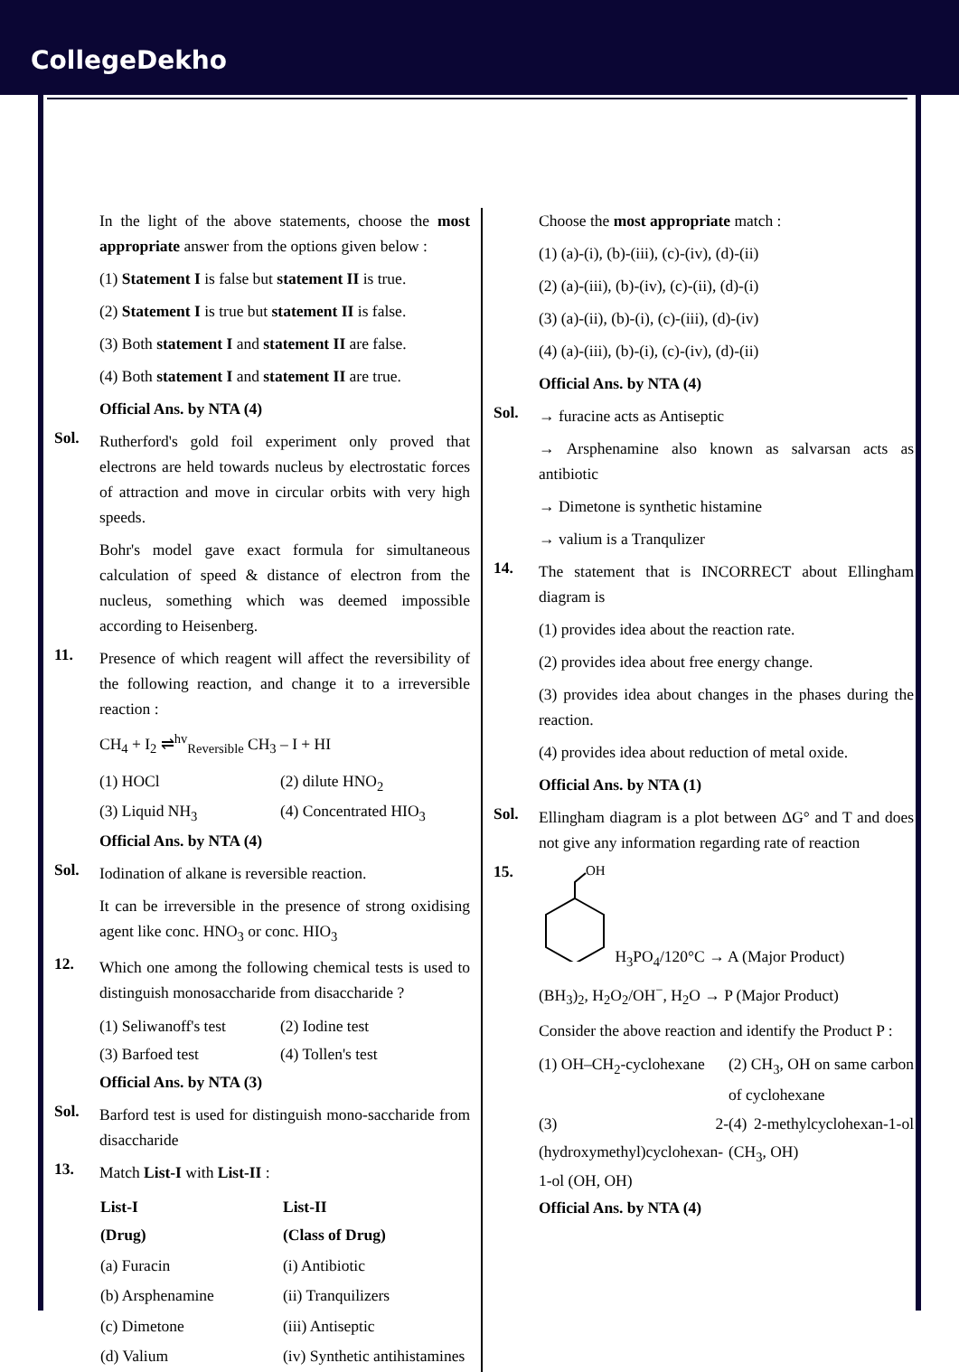CollegeDekho
In the light of the above statements, choose the most appropriate answer from the options given below :
(1) Statement I is false but statement II is true.
(2) Statement I is true but statement II is false.
(3) Both statement I and statement II are false.
(4) Both statement I and statement II are true.
Official Ans. by NTA (4)
Sol.
Rutherford's gold foil experiment only proved that electrons are held towards nucleus by electrostatic forces of attraction and move in circular orbits with very high speeds.
Bohr's model gave exact formula for simultaneous calculation of speed & distance of electron from the nucleus, something which was deemed impossible according to Heisenberg.
11.
Presence of which reagent will affect the reversibility of the following reaction, and change it to a irreversible reaction :
CH<sub>4</sub> + I<sub>2</sub> ⇌<sup>hv</sup><sub>Reversible</sub> CH<sub>3</sub> – I + HI
(1) HOCl (2) dilute HNO<sub>2</sub> (3) Liquid NH<sub>3</sub> (4) Concentrated HIO<sub>3</sub>
Official Ans. by NTA (4)
Sol.
Iodination of alkane is reversible reaction.
It can be irreversible in the presence of strong oxidising agent like conc. HNO<sub>3</sub> or conc. HIO<sub>3</sub>
12.
Which one among the following chemical tests is used to distinguish monosaccharide from disaccharide ?
(1) Seliwanoff's test (2) Iodine test (3) Barfoed test (4) Tollen's test
Official Ans. by NTA (3)
Sol.
Barford test is used for distinguish mono-saccharide from disaccharide
13.
Match List-I with List-II :
| List-I (Drug) | List-II (Class of Drug) |
| --- | --- |
| (a) Furacin | (i) Antibiotic |
| (b) Arsphenamine | (ii) Tranquilizers |
| (c) Dimetone | (iii) Antiseptic |
| (d) Valium | (iv) Synthetic antihistamines |
Choose the most appropriate match :
(1) (a)-(i), (b)-(iii), (c)-(iv), (d)-(ii)
(2) (a)-(iii), (b)-(iv), (c)-(ii), (d)-(i)
(3) (a)-(ii), (b)-(i), (c)-(iii), (d)-(iv)
(4) (a)-(iii), (b)-(i), (c)-(iv), (d)-(ii)
Official Ans. by NTA (4)
Sol.
→ furacine acts as Antiseptic
→ Arsphenamine also known as salvarsan acts as antibiotic
→ Dimetone is synthetic histamine
→ valium is a Tranqulizer
14.
The statement that is INCORRECT about Ellingham diagram is
(1) provides idea about the reaction rate.
(2) provides idea about free energy change.
(3) provides idea about changes in the phases during the reaction.
(4) provides idea about reduction of metal oxide.
Official Ans. by NTA (1)
Sol.
Ellingham diagram is a plot between ΔG° and T and does not give any information regarding rate of reaction
15.
OH
H<sub>3</sub>PO<sub>4</sub>/120°C → A (Major Product)
(BH<sub>3</sub>)<sub>2</sub>, H<sub>2</sub>O<sub>2</sub>/OH<sup>−</sup>, H<sub>2</sub>O → P (Major Product)
Consider the above reaction and identify the Product P :
(1) OH–CH<sub>2</sub>-cyclohexane (2) CH<sub>3</sub>, OH on same carbon of cyclohexane (3) 2-(hydroxymethyl)cyclohexan-1-ol (OH, OH) (4) 2-methylcyclohexan-1-ol (CH<sub>3</sub>, OH)
Official Ans. by NTA (4)